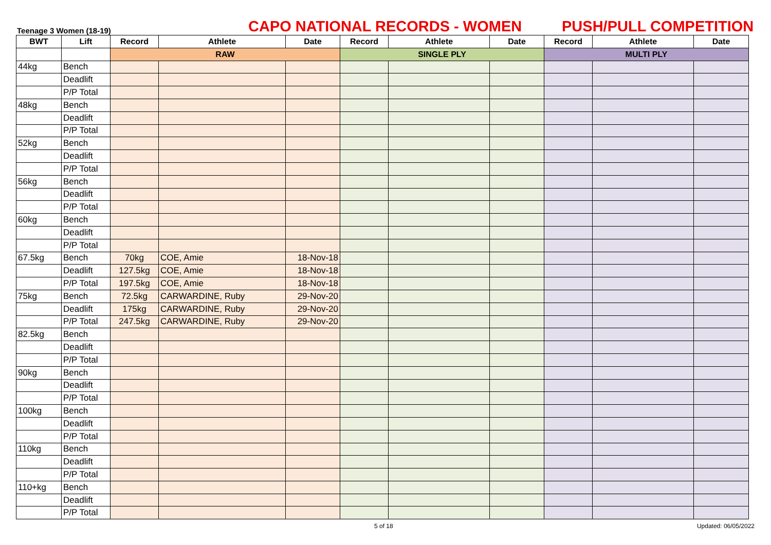Teenage 3 Women (18-19)
CAPO NATIONAL RECORDS - WOMEN
PUSH/PULL COMPETITION
| BWT | Lift | Record | Athlete | Date | Record | Athlete | Date | Record | Athlete | Date |
| --- | --- | --- | --- | --- | --- | --- | --- | --- | --- | --- |
| | | RAW | | | SINGLE PLY | | | MULTI PLY | | |
| 44kg | Bench | | | | | | | | | |
| | Deadlift | | | | | | | | | |
| | P/P Total | | | | | | | | | |
| 48kg | Bench | | | | | | | | | |
| | Deadlift | | | | | | | | | |
| | P/P Total | | | | | | | | | |
| 52kg | Bench | | | | | | | | | |
| | Deadlift | | | | | | | | | |
| | P/P Total | | | | | | | | | |
| 56kg | Bench | | | | | | | | | |
| | Deadlift | | | | | | | | | |
| | P/P Total | | | | | | | | | |
| 60kg | Bench | | | | | | | | | |
| | Deadlift | | | | | | | | | |
| | P/P Total | | | | | | | | | |
| 67.5kg | Bench | 70kg | COE, Amie | 18-Nov-18 | | | | | | |
| | Deadlift | 127.5kg | COE, Amie | 18-Nov-18 | | | | | | |
| | P/P Total | 197.5kg | COE, Amie | 18-Nov-18 | | | | | | |
| 75kg | Bench | 72.5kg | CARWARDINE, Ruby | 29-Nov-20 | | | | | | |
| | Deadlift | 175kg | CARWARDINE, Ruby | 29-Nov-20 | | | | | | |
| | P/P Total | 247.5kg | CARWARDINE, Ruby | 29-Nov-20 | | | | | | |
| 82.5kg | Bench | | | | | | | | | |
| | Deadlift | | | | | | | | | |
| | P/P Total | | | | | | | | | |
| 90kg | Bench | | | | | | | | | |
| | Deadlift | | | | | | | | | |
| | P/P Total | | | | | | | | | |
| 100kg | Bench | | | | | | | | | |
| | Deadlift | | | | | | | | | |
| | P/P Total | | | | | | | | | |
| 110kg | Bench | | | | | | | | | |
| | Deadlift | | | | | | | | | |
| | P/P Total | | | | | | | | | |
| 110+kg | Bench | | | | | | | | | |
| | Deadlift | | | | | | | | | |
| | P/P Total | | | | | | | | | |
5 of 18 Updated: 06/05/2022